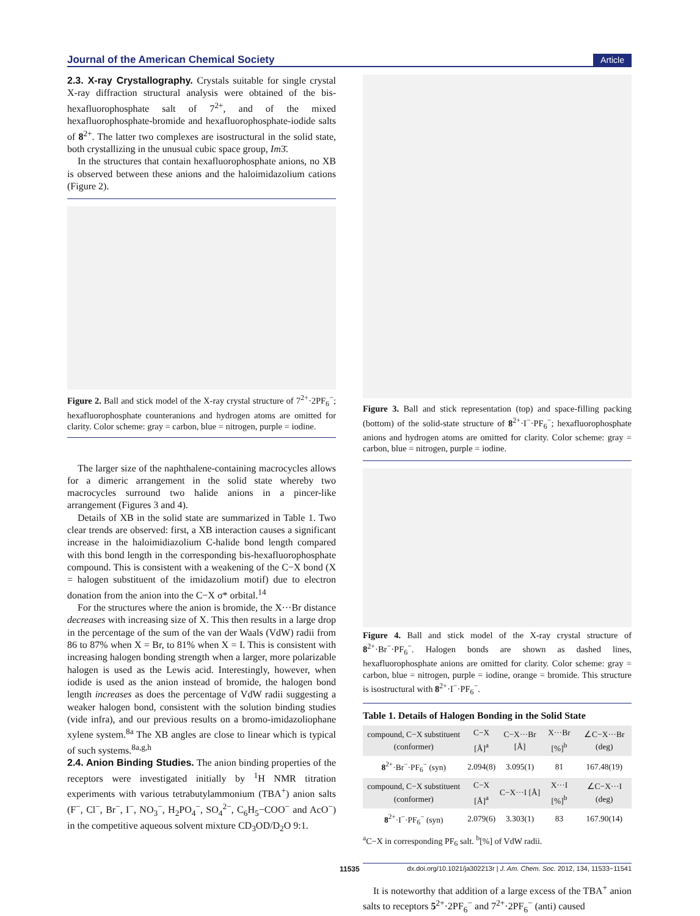Journal of the American Chemical Society Article
2.3. X-ray Crystallography.
Crystals suitable for single crystal X-ray diffraction structural analysis were obtained of the bis-hexafluorophosphate salt of 7<sup>2+</sup>, and of the mixed hexafluorophosphate-bromide and hexafluorophosphate-iodide salts of 8<sup>2+</sup>. The latter two complexes are isostructural in the solid state, both crystallizing in the unusual cubic space group, Im3̄.
In the structures that contain hexafluorophosphate anions, no XB is observed between these anions and the haloimidazolium cations (Figure 2).
Figure 2. Ball and stick model of the X-ray crystal structure of 7<sup>2+</sup>·2PF<sub>6</sub><sup>−</sup>; hexafluorophosphate counteranions and hydrogen atoms are omitted for clarity. Color scheme: gray = carbon, blue = nitrogen, purple = iodine.
The larger size of the naphthalene-containing macrocycles allows for a dimeric arrangement in the solid state whereby two macrocycles surround two halide anions in a pincer-like arrangement (Figures 3 and 4).
Details of XB in the solid state are summarized in Table 1. Two clear trends are observed: first, a XB interaction causes a significant increase in the haloimidiazolium C-halide bond length compared with this bond length in the corresponding bis-hexafluorophosphate compound. This is consistent with a weakening of the C−X bond (X = halogen substituent of the imidazolium motif) due to electron donation from the anion into the C−X σ* orbital.<sup>14</sup>
For the structures where the anion is bromide, the X···Br distance decreases with increasing size of X. This then results in a large drop in the percentage of the sum of the van der Waals (VdW) radii from 86 to 87% when X = Br, to 81% when X = I. This is consistent with increasing halogen bonding strength when a larger, more polarizable halogen is used as the Lewis acid. Interestingly, however, when iodide is used as the anion instead of bromide, the halogen bond length increases as does the percentage of VdW radii suggesting a weaker halogen bond, consistent with the solution binding studies (vide infra), and our previous results on a bromo-imidazoliophane xylene system.<sup>8a</sup> The XB angles are close to linear which is typical of such systems.<sup>8a,g,h</sup>
2.4. Anion Binding Studies.
The anion binding properties of the receptors were investigated initially by <sup>1</sup>H NMR titration experiments with various tetrabutylammonium (TBA<sup>+</sup>) anion salts (F<sup>−</sup>, Cl<sup>−</sup>, Br<sup>−</sup>, I<sup>−</sup>, NO<sub>3</sub><sup>−</sup>, H<sub>2</sub>PO<sub>4</sub><sup>−</sup>, SO<sub>4</sub><sup>2−</sup>, C<sub>6</sub>H<sub>5</sub>−COO<sup>−</sup> and AcO<sup>−</sup>) in the competitive aqueous solvent mixture CD<sub>3</sub>OD/D<sub>2</sub>O 9:1.
Figure 3. Ball and stick representation (top) and space-filling packing (bottom) of the solid-state structure of 8<sup>2+</sup>·I<sup>−</sup>·PF<sub>6</sub><sup>−</sup>; hexafluorophosphate anions and hydrogen atoms are omitted for clarity. Color scheme: gray = carbon, blue = nitrogen, purple = iodine.
Figure 4. Ball and stick model of the X-ray crystal structure of 8<sup>2+</sup>·Br<sup>−</sup>·PF<sub>6</sub><sup>−</sup>. Halogen bonds are shown as dashed lines, hexafluorophosphate anions are omitted for clarity. Color scheme: gray = carbon, blue = nitrogen, purple = iodine, orange = bromide. This structure is isostructural with 8<sup>2+</sup>·I<sup>−</sup>·PF<sub>6</sub><sup>−</sup>.
Table 1. Details of Halogen Bonding in the Solid State
| compound, C−X substituent (conformer) | C−X [Å]<sup>a</sup> | C−X···Br [Å] | X···Br [%]<sup>b</sup> | ∠C−X···Br (deg) |
| --- | --- | --- | --- | --- |
| 8<sup>2+</sup>·Br<sup>−</sup>·PF<sub>6</sub><sup>−</sup> (syn) | 2.094(8) | 3.095(1) | 81 | 167.48(19) |
| compound, C−X substituent (conformer) | C−X [Å]<sup>a</sup> | C−X···I [Å] | X···I [%]<sup>b</sup> | ∠C−X···I (deg) |
| 8<sup>2+</sup>·I<sup>−</sup>·PF<sub>6</sub><sup>−</sup> (syn) | 2.079(6) | 3.303(1) | 83 | 167.90(14) |
<sup>a</sup> C−X in corresponding PF<sub>6</sub> salt. <sup>b</sup>[%] of VdW radii.
It is noteworthy that addition of a large excess of the TBA<sup>+</sup> anion salts to receptors 5<sup>2+</sup>·2PF<sub>6</sub><sup>−</sup> and 7<sup>2+</sup>·2PF<sub>6</sub><sup>−</sup> (anti) caused
11535 dx.doi.org/10.1021/ja302213r | J. Am. Chem. Soc. 2012, 134, 11533−11541